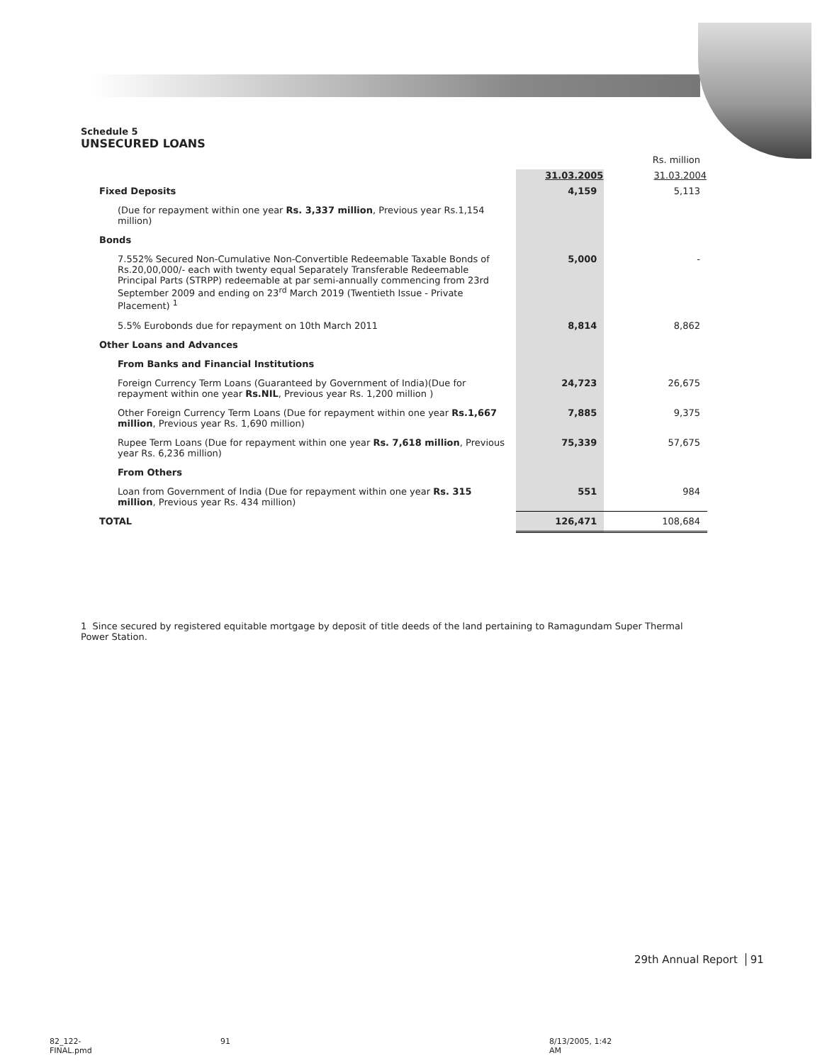Schedule 5
UNSECURED LOANS
| | | Rs. million |
| | 31.03.2005 | 31.03.2004 |
| Fixed Deposits | 4,159 | 5,113 |
| (Due for repayment within one year Rs. 3,337 million , Previous year Rs.1,154 million) | | |
| Bonds | | |
| 7.552% Secured Non-Cumulative Non-Convertible Redeemable Taxable Bonds of Rs.20,00,000/- each with twenty equal Separately Transferable Redeemable Principal Parts (STRPP) redeemable at par semi-annually commencing from 23rd September 2009 and ending on 23<sup>rd</sup> March 2019 (Twentieth Issue - Private Placement) <sup>1</sup> | 5,000 | - |
| 5.5% Eurobonds due for repayment on 10th March 2011 | 8,814 | 8,862 |
| Other Loans and Advances | | |
| From Banks and Financial Institutions | | |
| Foreign Currency Term Loans (Guaranteed by Government of India)(Due for repayment within one year Rs.NIL , Previous year Rs. 1,200 million ) | 24,723 | 26,675 |
| Other Foreign Currency Term Loans (Due for repayment within one year Rs.1,667 million , Previous year Rs. 1,690 million) | 7,885 | 9,375 |
| Rupee Term Loans (Due for repayment within one year Rs. 7,618 million , Previous year Rs. 6,236 million) | 75,339 | 57,675 |
| From Others | | |
| Loan from Government of India (Due for repayment within one year Rs. 315 million , Previous year Rs. 434 million) | 551 | 984 |
| TOTAL | 126,471 | 108,684 |
1 Since secured by registered equitable mortgage by deposit of title deeds of the land pertaining to Ramagundam Super Thermal Power Station.
29th Annual Report 91
82_122-FINAL.pmd 91 8/13/2005, 1:42 AM